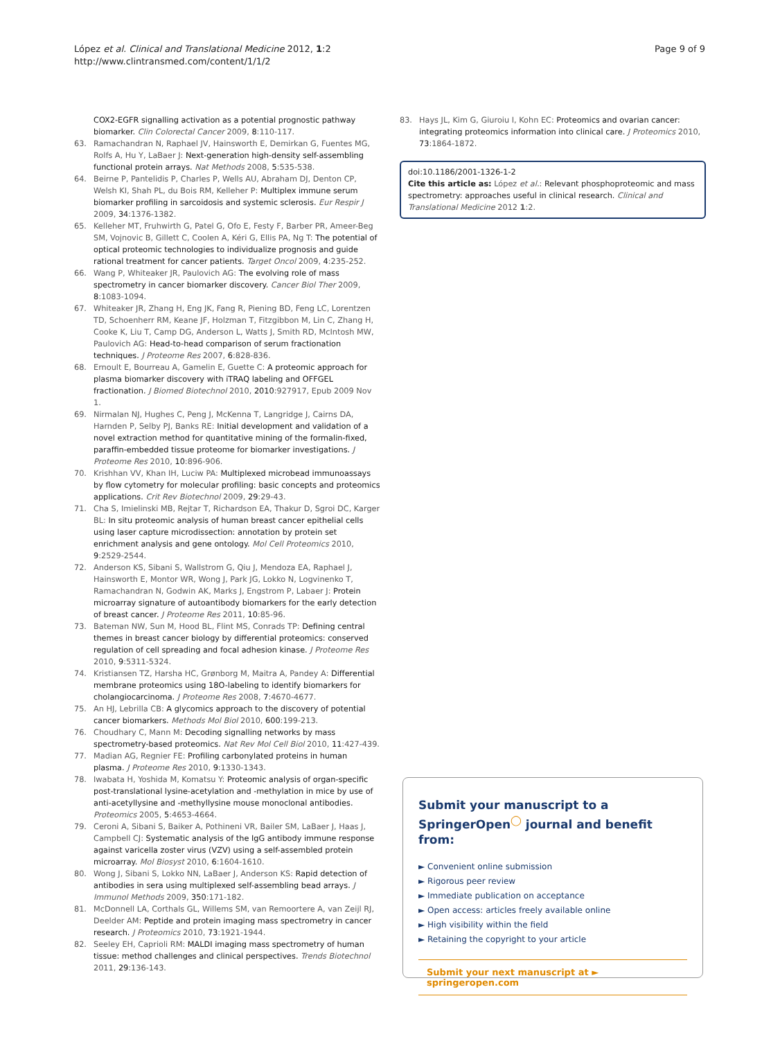López et al. Clinical and Translational Medicine 2012, 1:2
http://www.clintransmed.com/content/1/1/2
Page 9 of 9
COX2-EGFR signalling activation as a potential prognostic pathway biomarker. Clin Colorectal Cancer 2009, 8:110-117.
63. Ramachandran N, Raphael JV, Hainsworth E, Demirkan G, Fuentes MG, Rolfs A, Hu Y, LaBaer J: Next-generation high-density self-assembling functional protein arrays. Nat Methods 2008, 5:535-538.
64. Beirne P, Pantelidis P, Charles P, Wells AU, Abraham DJ, Denton CP, Welsh KI, Shah PL, du Bois RM, Kelleher P: Multiplex immune serum biomarker profiling in sarcoidosis and systemic sclerosis. Eur Respir J 2009, 34:1376-1382.
65. Kelleher MT, Fruhwirth G, Patel G, Ofo E, Festy F, Barber PR, Ameer-Beg SM, Vojnovic B, Gillett C, Coolen A, Kéri G, Ellis PA, Ng T: The potential of optical proteomic technologies to individualize prognosis and guide rational treatment for cancer patients. Target Oncol 2009, 4:235-252.
66. Wang P, Whiteaker JR, Paulovich AG: The evolving role of mass spectrometry in cancer biomarker discovery. Cancer Biol Ther 2009, 8:1083-1094.
67. Whiteaker JR, Zhang H, Eng JK, Fang R, Piening BD, Feng LC, Lorentzen TD, Schoenherr RM, Keane JF, Holzman T, Fitzgibbon M, Lin C, Zhang H, Cooke K, Liu T, Camp DG, Anderson L, Watts J, Smith RD, McIntosh MW, Paulovich AG: Head-to-head comparison of serum fractionation techniques. J Proteome Res 2007, 6:828-836.
68. Ernoult E, Bourreau A, Gamelin E, Guette C: A proteomic approach for plasma biomarker discovery with iTRAQ labeling and OFFGEL fractionation. J Biomed Biotechnol 2010, 2010:927917, Epub 2009 Nov 1.
69. Nirmalan NJ, Hughes C, Peng J, McKenna T, Langridge J, Cairns DA, Harnden P, Selby PJ, Banks RE: Initial development and validation of a novel extraction method for quantitative mining of the formalin-fixed, paraffin-embedded tissue proteome for biomarker investigations. J Proteome Res 2010, 10:896-906.
70. Krishhan VV, Khan IH, Luciw PA: Multiplexed microbead immunoassays by flow cytometry for molecular profiling: basic concepts and proteomics applications. Crit Rev Biotechnol 2009, 29:29-43.
71. Cha S, Imielinski MB, Rejtar T, Richardson EA, Thakur D, Sgroi DC, Karger BL: In situ proteomic analysis of human breast cancer epithelial cells using laser capture microdissection: annotation by protein set enrichment analysis and gene ontology. Mol Cell Proteomics 2010, 9:2529-2544.
72. Anderson KS, Sibani S, Wallstrom G, Qiu J, Mendoza EA, Raphael J, Hainsworth E, Montor WR, Wong J, Park JG, Lokko N, Logvinenko T, Ramachandran N, Godwin AK, Marks J, Engstrom P, Labaer J: Protein microarray signature of autoantibody biomarkers for the early detection of breast cancer. J Proteome Res 2011, 10:85-96.
73. Bateman NW, Sun M, Hood BL, Flint MS, Conrads TP: Defining central themes in breast cancer biology by differential proteomics: conserved regulation of cell spreading and focal adhesion kinase. J Proteome Res 2010, 9:5311-5324.
74. Kristiansen TZ, Harsha HC, Grønborg M, Maitra A, Pandey A: Differential membrane proteomics using 18O-labeling to identify biomarkers for cholangiocarcinoma. J Proteome Res 2008, 7:4670-4677.
75. An HJ, Lebrilla CB: A glycomics approach to the discovery of potential cancer biomarkers. Methods Mol Biol 2010, 600:199-213.
76. Choudhary C, Mann M: Decoding signalling networks by mass spectrometry-based proteomics. Nat Rev Mol Cell Biol 2010, 11:427-439.
77. Madian AG, Regnier FE: Profiling carbonylated proteins in human plasma. J Proteome Res 2010, 9:1330-1343.
78. Iwabata H, Yoshida M, Komatsu Y: Proteomic analysis of organ-specific post-translational lysine-acetylation and -methylation in mice by use of anti-acetyllysine and -methyllysine mouse monoclonal antibodies. Proteomics 2005, 5:4653-4664.
79. Ceroni A, Sibani S, Baiker A, Pothineni VR, Bailer SM, LaBaer J, Haas J, Campbell CJ: Systematic analysis of the IgG antibody immune response against varicella zoster virus (VZV) using a self-assembled protein microarray. Mol Biosyst 2010, 6:1604-1610.
80. Wong J, Sibani S, Lokko NN, LaBaer J, Anderson KS: Rapid detection of antibodies in sera using multiplexed self-assembling bead arrays. J Immunol Methods 2009, 350:171-182.
81. McDonnell LA, Corthals GL, Willems SM, van Remoortere A, van Zeijl RJ, Deelder AM: Peptide and protein imaging mass spectrometry in cancer research. J Proteomics 2010, 73:1921-1944.
82. Seeley EH, Caprioli RM: MALDI imaging mass spectrometry of human tissue: method challenges and clinical perspectives. Trends Biotechnol 2011, 29:136-143.
83. Hays JL, Kim G, Giuroiu I, Kohn EC: Proteomics and ovarian cancer: integrating proteomics information into clinical care. J Proteomics 2010, 73:1864-1872.
doi:10.1186/2001-1326-1-2
Cite this article as: López et al.: Relevant phosphoproteomic and mass spectrometry: approaches useful in clinical research. Clinical and Translational Medicine 2012 1:2.
Submit your manuscript to a SpringerOpen<sup>◯</sup> journal and benefit from:
► Convenient online submission
► Rigorous peer review
► Immediate publication on acceptance
► Open access: articles freely available online
► High visibility within the field
► Retaining the copyright to your article
Submit your next manuscript at ► springeropen.com